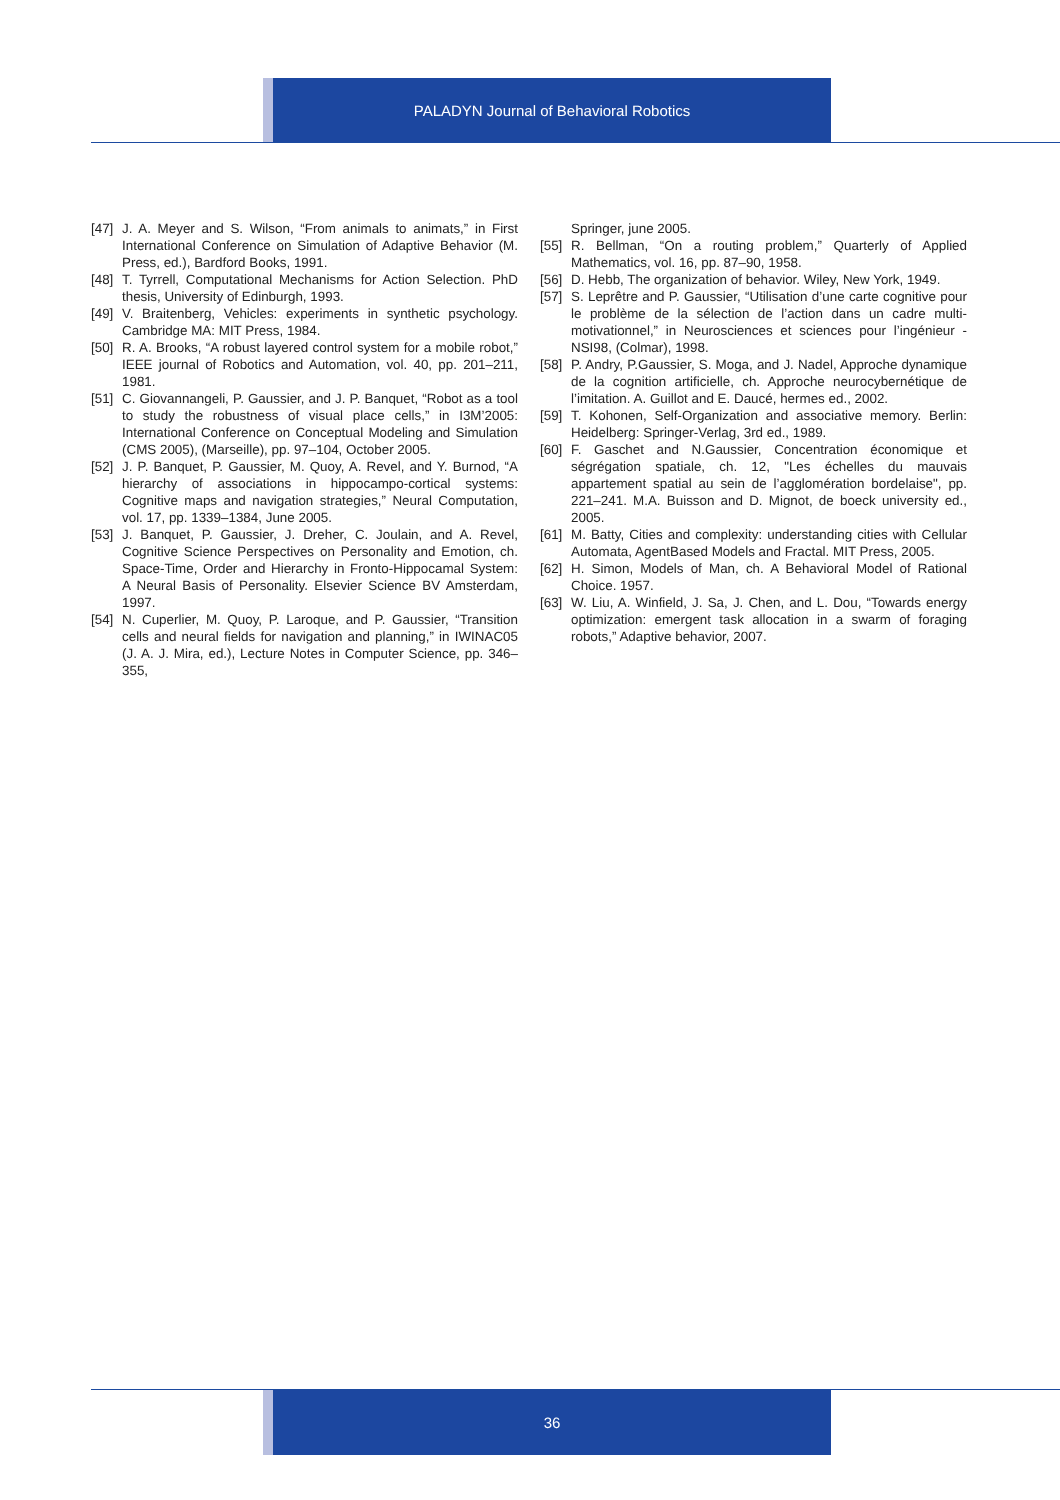PALADYN Journal of Behavioral Robotics
[47] J. A. Meyer and S. Wilson, “From animals to animats,” in First International Conference on Simulation of Adaptive Behavior (M. Press, ed.), Bardford Books, 1991.
[48] T. Tyrrell, Computational Mechanisms for Action Selection. PhD thesis, University of Edinburgh, 1993.
[49] V. Braitenberg, Vehicles: experiments in synthetic psychology. Cambridge MA: MIT Press, 1984.
[50] R. A. Brooks, “A robust layered control system for a mobile robot,” IEEE journal of Robotics and Automation, vol. 40, pp. 201–211, 1981.
[51] C. Giovannangeli, P. Gaussier, and J. P. Banquet, “Robot as a tool to study the robustness of visual place cells,” in I3M’2005: International Conference on Conceptual Modeling and Simulation (CMS 2005), (Marseille), pp. 97–104, October 2005.
[52] J. P. Banquet, P. Gaussier, M. Quoy, A. Revel, and Y. Burnod, “A hierarchy of associations in hippocampo-cortical systems: Cognitive maps and navigation strategies,” Neural Computation, vol. 17, pp. 1339–1384, June 2005.
[53] J. Banquet, P. Gaussier, J. Dreher, C. Joulain, and A. Revel, Cognitive Science Perspectives on Personality and Emotion, ch. Space-Time, Order and Hierarchy in Fronto-Hippocamal System: A Neural Basis of Personality. Elsevier Science BV Amsterdam, 1997.
[54] N. Cuperlier, M. Quoy, P. Laroque, and P. Gaussier, “Transition cells and neural fields for navigation and planning,” in IWINAC05 (J. A. J. Mira, ed.), Lecture Notes in Computer Science, pp. 346–355,
Springer, june 2005.
[55] R. Bellman, “On a routing problem,” Quarterly of Applied Mathematics, vol. 16, pp. 87–90, 1958.
[56] D. Hebb, The organization of behavior. Wiley, New York, 1949.
[57] S. Leprêtre and P. Gaussier, “Utilisation d’une carte cognitive pour le problème de la sélection de l’action dans un cadre multi-motivationnel,” in Neurosciences et sciences pour l’ingénieur - NSI98, (Colmar), 1998.
[58] P. Andry, P.Gaussier, S. Moga, and J. Nadel, Approche dynamique de la cognition artificielle, ch. Approche neurocybernétique de l’imitation. A. Guillot and E. Daucé, hermes ed., 2002.
[59] T. Kohonen, Self-Organization and associative memory. Berlin: Heidelberg: Springer-Verlag, 3rd ed., 1989.
[60] F. Gaschet and N.Gaussier, Concentration économique et ségrégation spatiale, ch. 12, "Les échelles du mauvais appartement spatial au sein de l’agglomération bordelaise", pp. 221–241. M.A. Buisson and D. Mignot, de boeck university ed., 2005.
[61] M. Batty, Cities and complexity: understanding cities with Cellular Automata, AgentBased Models and Fractal. MIT Press, 2005.
[62] H. Simon, Models of Man, ch. A Behavioral Model of Rational Choice. 1957.
[63] W. Liu, A. Winfield, J. Sa, J. Chen, and L. Dou, “Towards energy optimization: emergent task allocation in a swarm of foraging robots,” Adaptive behavior, 2007.
36